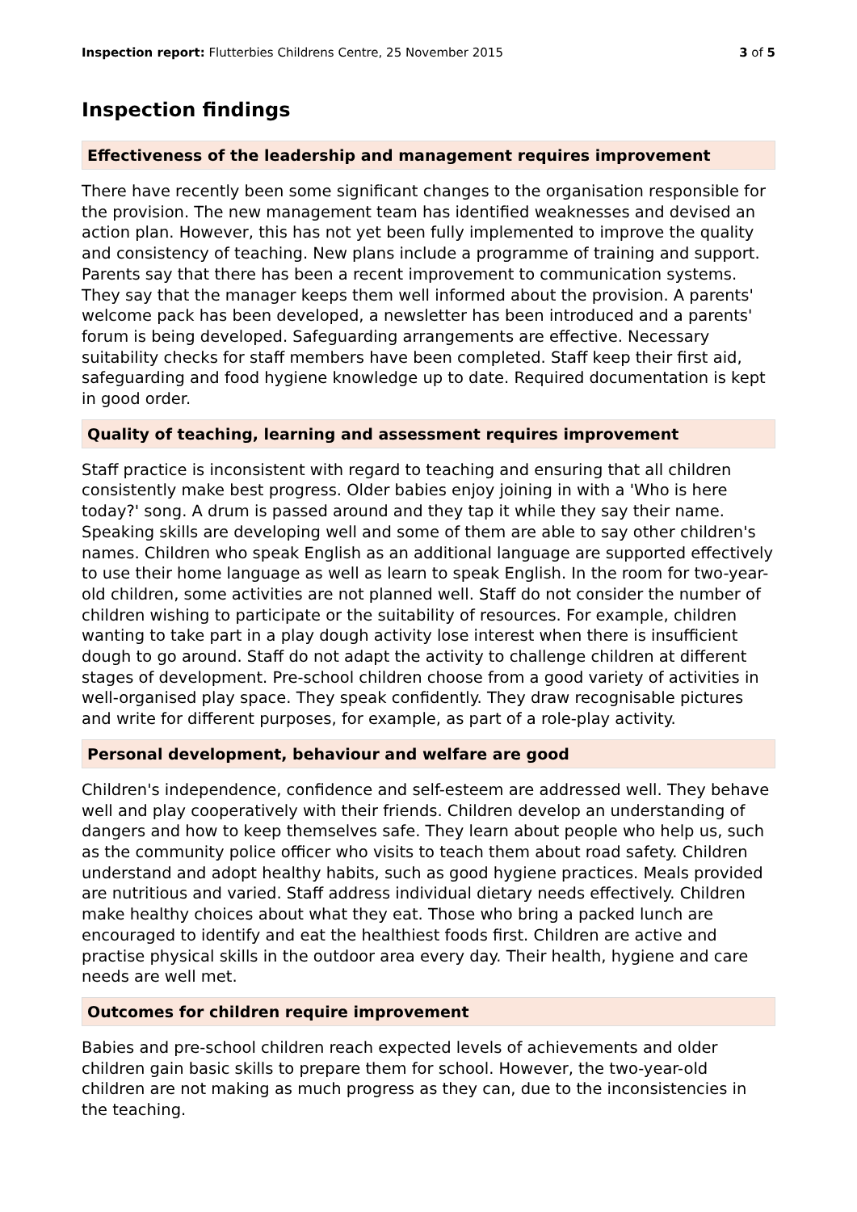Inspection report: Flutterbies Childrens Centre, 25 November 2015 3 of 5
Inspection findings
Effectiveness of the leadership and management requires improvement
There have recently been some significant changes to the organisation responsible for the provision. The new management team has identified weaknesses and devised an action plan. However, this has not yet been fully implemented to improve the quality and consistency of teaching. New plans include a programme of training and support. Parents say that there has been a recent improvement to communication systems. They say that the manager keeps them well informed about the provision. A parents' welcome pack has been developed, a newsletter has been introduced and a parents' forum is being developed. Safeguarding arrangements are effective. Necessary suitability checks for staff members have been completed. Staff keep their first aid, safeguarding and food hygiene knowledge up to date. Required documentation is kept in good order.
Quality of teaching, learning and assessment requires improvement
Staff practice is inconsistent with regard to teaching and ensuring that all children consistently make best progress. Older babies enjoy joining in with a 'Who is here today?' song. A drum is passed around and they tap it while they say their name. Speaking skills are developing well and some of them are able to say other children's names. Children who speak English as an additional language are supported effectively to use their home language as well as learn to speak English. In the room for two-year-old children, some activities are not planned well. Staff do not consider the number of children wishing to participate or the suitability of resources. For example, children wanting to take part in a play dough activity lose interest when there is insufficient dough to go around. Staff do not adapt the activity to challenge children at different stages of development. Pre-school children choose from a good variety of activities in well-organised play space. They speak confidently. They draw recognisable pictures and write for different purposes, for example, as part of a role-play activity.
Personal development, behaviour and welfare are good
Children's independence, confidence and self-esteem are addressed well. They behave well and play cooperatively with their friends. Children develop an understanding of dangers and how to keep themselves safe. They learn about people who help us, such as the community police officer who visits to teach them about road safety. Children understand and adopt healthy habits, such as good hygiene practices. Meals provided are nutritious and varied. Staff address individual dietary needs effectively. Children make healthy choices about what they eat. Those who bring a packed lunch are encouraged to identify and eat the healthiest foods first. Children are active and practise physical skills in the outdoor area every day. Their health, hygiene and care needs are well met.
Outcomes for children require improvement
Babies and pre-school children reach expected levels of achievements and older children gain basic skills to prepare them for school. However, the two-year-old children are not making as much progress as they can, due to the inconsistencies in the teaching.